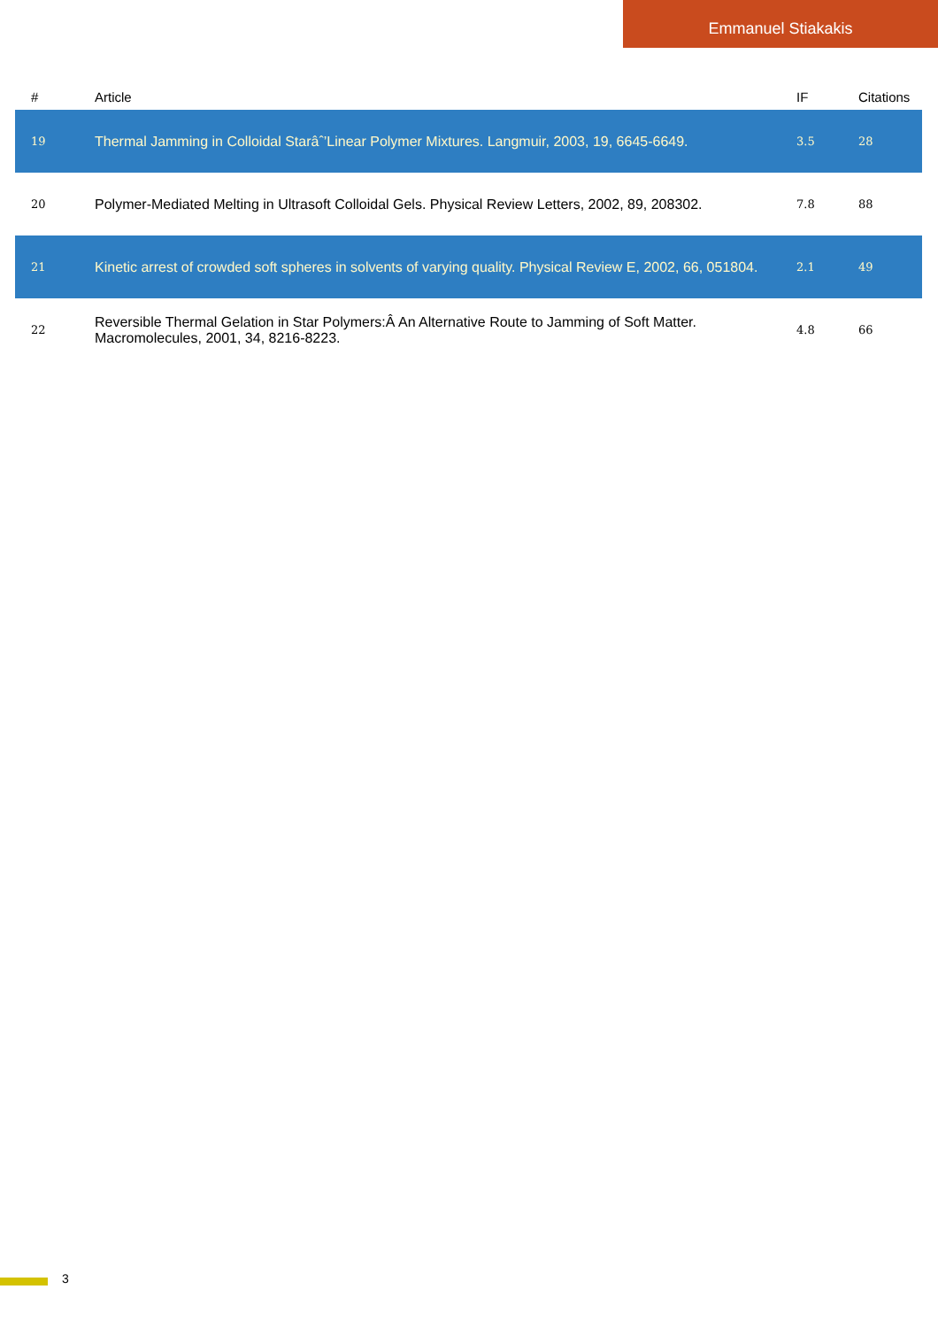Emmanuel Stiakakis
| # | Article | IF | Citations |
| --- | --- | --- | --- |
| 19 | Thermal Jamming in Colloidal Starâˆ’Linear Polymer Mixtures. Langmuir, 2003, 19, 6645-6649. | 3.5 | 28 |
| 20 | Polymer-Mediated Melting in Ultrasoft Colloidal Gels. Physical Review Letters, 2002, 89, 208302. | 7.8 | 88 |
| 21 | Kinetic arrest of crowded soft spheres in solvents of varying quality. Physical Review E, 2002, 66, 051804. | 2.1 | 49 |
| 22 | Reversible Thermal Gelation in Star Polymers:Â An Alternative Route to Jamming of Soft Matter. Macromolecules, 2001, 34, 8216-8223. | 4.8 | 66 |
3